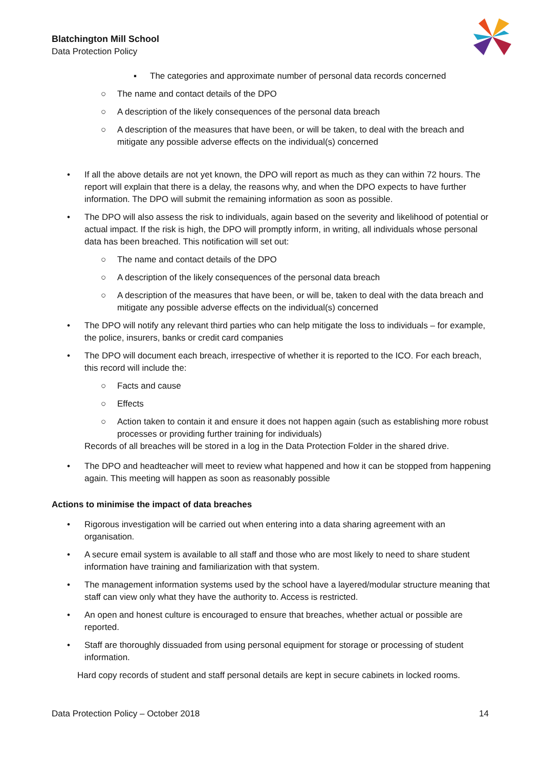Blatchington Mill School
Data Protection Policy
▪ The categories and approximate number of personal data records concerned
○ The name and contact details of the DPO
○ A description of the likely consequences of the personal data breach
○ A description of the measures that have been, or will be taken, to deal with the breach and mitigate any possible adverse effects on the individual(s) concerned
• If all the above details are not yet known, the DPO will report as much as they can within 72 hours. The report will explain that there is a delay, the reasons why, and when the DPO expects to have further information. The DPO will submit the remaining information as soon as possible.
• The DPO will also assess the risk to individuals, again based on the severity and likelihood of potential or actual impact. If the risk is high, the DPO will promptly inform, in writing, all individuals whose personal data has been breached. This notification will set out:
○ The name and contact details of the DPO
○ A description of the likely consequences of the personal data breach
○ A description of the measures that have been, or will be, taken to deal with the data breach and mitigate any possible adverse effects on the individual(s) concerned
• The DPO will notify any relevant third parties who can help mitigate the loss to individuals – for example, the police, insurers, banks or credit card companies
• The DPO will document each breach, irrespective of whether it is reported to the ICO. For each breach, this record will include the:
○ Facts and cause
○ Effects
○ Action taken to contain it and ensure it does not happen again (such as establishing more robust processes or providing further training for individuals)
Records of all breaches will be stored in a log in the Data Protection Folder in the shared drive.
• The DPO and headteacher will meet to review what happened and how it can be stopped from happening again. This meeting will happen as soon as reasonably possible
Actions to minimise the impact of data breaches
• Rigorous investigation will be carried out when entering into a data sharing agreement with an organisation.
• A secure email system is available to all staff and those who are most likely to need to share student information have training and familiarization with that system.
• The management information systems used by the school have a layered/modular structure meaning that staff can view only what they have the authority to. Access is restricted.
• An open and honest culture is encouraged to ensure that breaches, whether actual or possible are reported.
• Staff are thoroughly dissuaded from using personal equipment for storage or processing of student information.
Hard copy records of student and staff personal details are kept in secure cabinets in locked rooms.
Data Protection Policy – October 2018 14